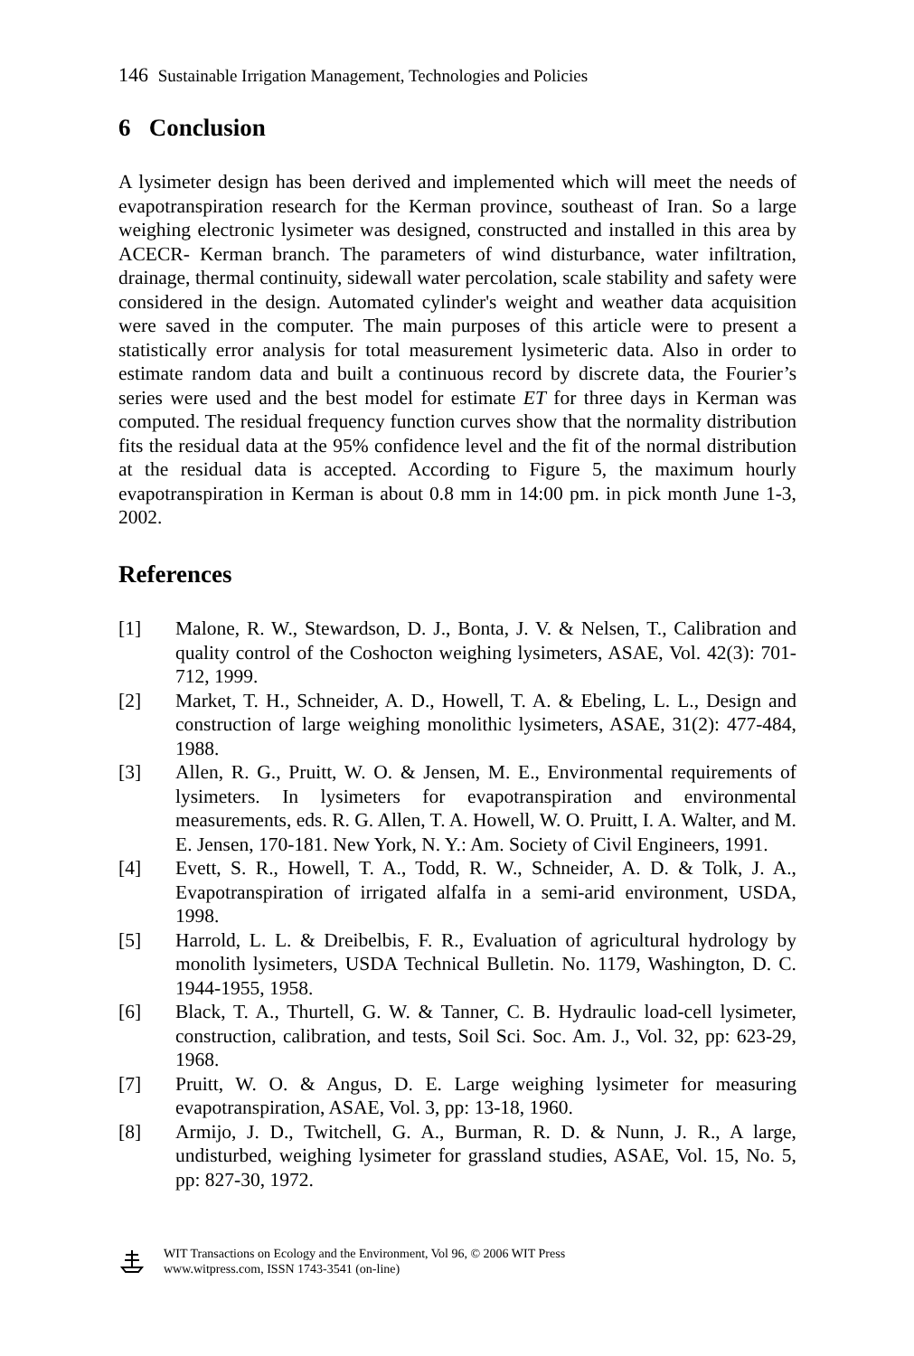146 Sustainable Irrigation Management, Technologies and Policies
6 Conclusion
A lysimeter design has been derived and implemented which will meet the needs of evapotranspiration research for the Kerman province, southeast of Iran. So a large weighing electronic lysimeter was designed, constructed and installed in this area by ACECR- Kerman branch. The parameters of wind disturbance, water infiltration, drainage, thermal continuity, sidewall water percolation, scale stability and safety were considered in the design. Automated cylinder's weight and weather data acquisition were saved in the computer. The main purposes of this article were to present a statistically error analysis for total measurement lysimeteric data. Also in order to estimate random data and built a continuous record by discrete data, the Fourier’s series were used and the best model for estimate ET for three days in Kerman was computed. The residual frequency function curves show that the normality distribution fits the residual data at the 95% confidence level and the fit of the normal distribution at the residual data is accepted. According to Figure 5, the maximum hourly evapotranspiration in Kerman is about 0.8 mm in 14:00 pm. in pick month June 1-3, 2002.
References
[1] Malone, R. W., Stewardson, D. J., Bonta, J. V. & Nelsen, T., Calibration and quality control of the Coshocton weighing lysimeters, ASAE, Vol. 42(3): 701-712, 1999.
[2] Market, T. H., Schneider, A. D., Howell, T. A. & Ebeling, L. L., Design and construction of large weighing monolithic lysimeters, ASAE, 31(2): 477-484, 1988.
[3] Allen, R. G., Pruitt, W. O. & Jensen, M. E., Environmental requirements of lysimeters. In lysimeters for evapotranspiration and environmental measurements, eds. R. G. Allen, T. A. Howell, W. O. Pruitt, I. A. Walter, and M. E. Jensen, 170-181. New York, N. Y.: Am. Society of Civil Engineers, 1991.
[4] Evett, S. R., Howell, T. A., Todd, R. W., Schneider, A. D. & Tolk, J. A., Evapotranspiration of irrigated alfalfa in a semi-arid environment, USDA, 1998.
[5] Harrold, L. L. & Dreibelbis, F. R., Evaluation of agricultural hydrology by monolith lysimeters, USDA Technical Bulletin. No. 1179, Washington, D. C. 1944-1955, 1958.
[6] Black, T. A., Thurtell, G. W. & Tanner, C. B. Hydraulic load-cell lysimeter, construction, calibration, and tests, Soil Sci. Soc. Am. J., Vol. 32, pp: 623-29, 1968.
[7] Pruitt, W. O. & Angus, D. E. Large weighing lysimeter for measuring evapotranspiration, ASAE, Vol. 3, pp: 13-18, 1960.
[8] Armijo, J. D., Twitchell, G. A., Burman, R. D. & Nunn, J. R., A large, undisturbed, weighing lysimeter for grassland studies, ASAE, Vol. 15, No. 5, pp: 827-30, 1972.
WIT Transactions on Ecology and the Environment, Vol 96, © 2006 WIT Press
www.witpress.com, ISSN 1743-3541 (on-line)